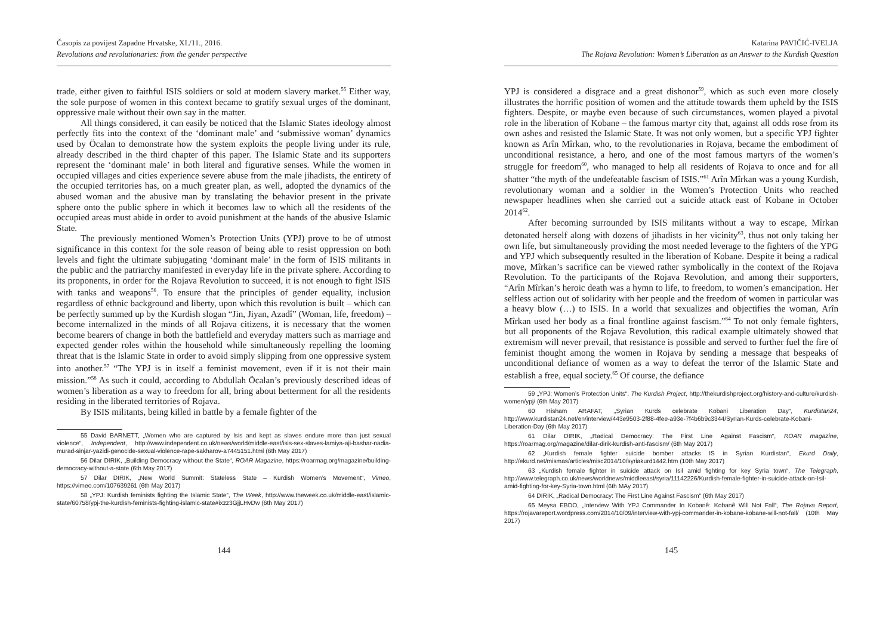Časopis za povijest Zapadne Hrvatske, XI./11., 2016.
Revolutions and revolutionaries: from the gender perspective
trade, either given to faithful ISIS soldiers or sold at modern slavery market.<sup>55</sup> Either way, the sole purpose of women in this context became to gratify sexual urges of the dominant, oppressive male without their own say in the matter.
All things considered, it can easily be noticed that the Islamic States ideology almost perfectly fits into the context of the ‘dominant male’ and ‘submissive woman’ dynamics used by Öcalan to demonstrate how the system exploits the people living under its rule, already described in the third chapter of this paper. The Islamic State and its supporters represent the ‘dominant male’ in both literal and figurative senses. While the women in occupied villages and cities experience severe abuse from the male jihadists, the entirety of the occupied territories has, on a much greater plan, as well, adopted the dynamics of the abused woman and the abusive man by translating the behavior present in the private sphere onto the public sphere in which it becomes law to which all the residents of the occupied areas must abide in order to avoid punishment at the hands of the abusive Islamic State.
The previously mentioned Women’s Protection Units (YPJ) prove to be of utmost significance in this context for the sole reason of being able to resist oppression on both levels and fight the ultimate subjugating ‘dominant male’ in the form of ISIS militants in the public and the patriarchy manifested in everyday life in the private sphere. According to its proponents, in order for the Rojava Revolution to succeed, it is not enough to fight ISIS with tanks and weapons<sup>56</sup>. To ensure that the principles of gender equality, inclusion regardless of ethnic background and liberty, upon which this revolution is built – which can be perfectly summed up by the Kurdish slogan “Jin, Jiyan, Azadî” (Woman, life, freedom) – become internalized in the minds of all Rojava citizens, it is necessary that the women become bearers of change in both the battlefield and everyday matters such as marriage and expected gender roles within the household while simultaneously repelling the looming threat that is the Islamic State in order to avoid simply slipping from one oppressive system into another.<sup>57</sup> “The YPJ is in itself a feminist movement, even if it is not their main mission.”<sup>58</sup> As such it could, according to Abdullah Öcalan’s previously described ideas of women’s liberation as a way to freedom for all, bring about betterment for all the residents residing in the liberated territories of Rojava.
By ISIS militants, being killed in battle by a female fighter of the
55 David BARNETT, „Women who are captured by Isis and kept as slaves endure more than just sexual violence“, Independent, http://www.independent.co.uk/news/world/middle-east/isis-sex-slaves-lamiya-aji-bashar-nadia-murad-sinjar-yazidi-genocide-sexual-violence-rape-sakharov-a7445151.html (6th May 2017)
56 Dilar DIRIK, „Building Democracy without the State“, ROAR Magazine, https://roarmag.org/magazine/building-democracy-without-a-state (6th May 2017)
57 Dilar DIRIK, „New World Summit: Stateless State – Kurdish Women’s Movement“, Vimeo, https://vimeo.com/107639261 (6th May 2017)
58 „YPJ: Kurdish feminists fighting the Islamic State“, The Week, http://www.theweek.co.uk/middle-east/islamic-state/60758/ypj-the-kurdish-feminists-fighting-islamic-state#ixzz3GjjLHvDw (6th May 2017)
144
Katarina PAVIČIĆ-IVELJA
The Rojava Revolution: Women’s Liberation as an Answer to the Kurdish Question
YPJ is considered a disgrace and a great dishonor<sup>59</sup>, which as such even more closely illustrates the horrific position of women and the attitude towards them upheld by the ISIS fighters. Despite, or maybe even because of such circumstances, women played a pivotal role in the liberation of Kobane – the famous martyr city that, against all odds rose from its own ashes and resisted the Islamic State. It was not only women, but a specific YPJ fighter known as Arîn Mîrkan, who, to the revolutionaries in Rojava, became the embodiment of unconditional resistance, a hero, and one of the most famous martyrs of the women’s struggle for freedom<sup>60</sup>, who managed to help all residents of Rojava to once and for all shatter “the myth of the undefeatable fascism of ISIS.”<sup>61</sup> Arîn Mîrkan was a young Kurdish, revolutionary woman and a soldier in the Women’s Protection Units who reached newspaper headlines when she carried out a suicide attack east of Kobane in October 2014<sup>62</sup>.
After becoming surrounded by ISIS militants without a way to escape, Mîrkan detonated herself along with dozens of jihadists in her vicinity<sup>63</sup>, thus not only taking her own life, but simultaneously providing the most needed leverage to the fighters of the YPG and YPJ which subsequently resulted in the liberation of Kobane. Despite it being a radical move, Mîrkan’s sacrifice can be viewed rather symbolically in the context of the Rojava Revolution. To the participants of the Rojava Revolution, and among their supporters, “Arîn Mîrkan’s heroic death was a hymn to life, to freedom, to women’s emancipation. Her selfless action out of solidarity with her people and the freedom of women in particular was a heavy blow (…) to ISIS. In a world that sexualizes and objectifies the woman, Arîn Mîrkan used her body as a final frontline against fascism.”<sup>64</sup> To not only female fighters, but all proponents of the Rojava Revolution, this radical example ultimately showed that extremism will never prevail, that resistance is possible and served to further fuel the fire of feminist thought among the women in Rojava by sending a message that bespeaks of unconditional defiance of women as a way to defeat the terror of the Islamic State and establish a free, equal society.<sup>65</sup> Of course, the defiance
59 „YPJ: Women’s Protection Units“, The Kurdish Project, http://thekurdishproject.org/history-and-culture/kurdish-women/ypj/ (6th May 2017)
60 Hisham ARAFAT, „Syrian Kurds celebrate Kobani Liberation Day“, Kurdistan24, http://www.kurdistan24.net/en/interview/443e9503-2f88-4fee-a93e-7f4b6b9c3344/Syrian-Kurds-celebrate-Kobani-Liberation-Day (6th May 2017)
61 Dilar DIRIK, „Radical Democracy: The First Line Against Fascism“, ROAR magazine, https://roarmag.org/magazine/dilar-dirik-kurdish-anti-fascism/ (6th May 2017)
62 „Kurdish female fighter suicide bomber attacks IS in Syrian Kurdistan“, Ekurd Daily, http://ekurd.net/mismas/articles/misc2014/10/syriakurd1442.htm (10th May 2017)
63 „Kurdish female fighter in suicide attack on Isil amid fighting for key Syria town“, The Telegraph, http://www.telegraph.co.uk/news/worldnews/middleeast/syria/11142226/Kurdish-female-fighter-in-suicide-attack-on-Isil-amid-fighting-for-key-Syria-town.html (6th MAy 2017)
64 DIRIK, „Radical Democracy: The First Line Against Fascism“ (6th May 2017)
65 Meysa EBDO, „Interview With YPJ Commander In Kobanê: Kobanê Will Not Fall“, The Rojava Report, https://rojavareport.wordpress.com/2014/10/09/interview-with-ypj-commander-in-kobane-kobane-will-not-fall/ (10th May 2017)
145